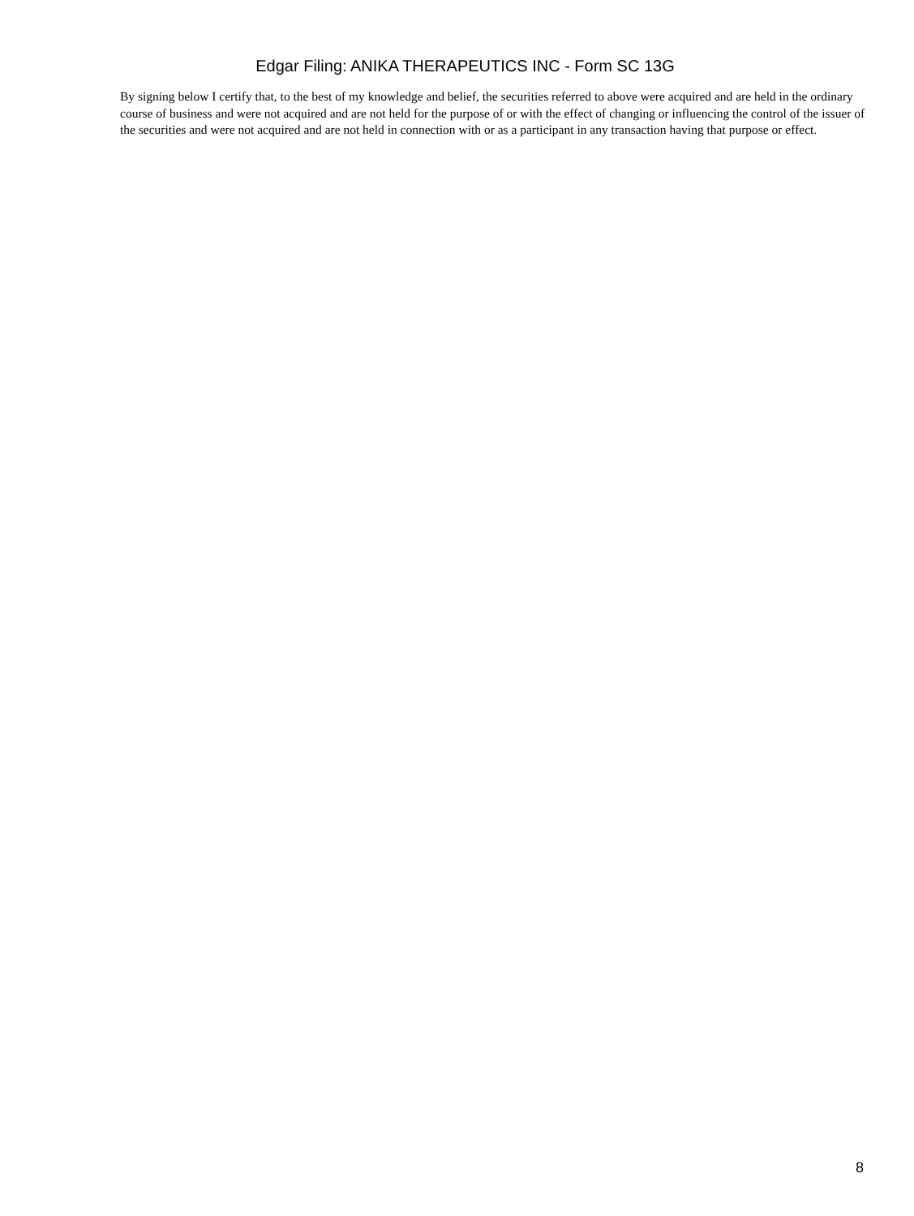Edgar Filing: ANIKA THERAPEUTICS INC - Form SC 13G
By signing below I certify that, to the best of my knowledge and belief, the securities referred to above were acquired and are held in the ordinary course of business and were not acquired and are not held for the purpose of or with the effect of changing or influencing the control of the issuer of the securities and were not acquired and are not held in connection with or as a participant in any transaction having that purpose or effect.
8